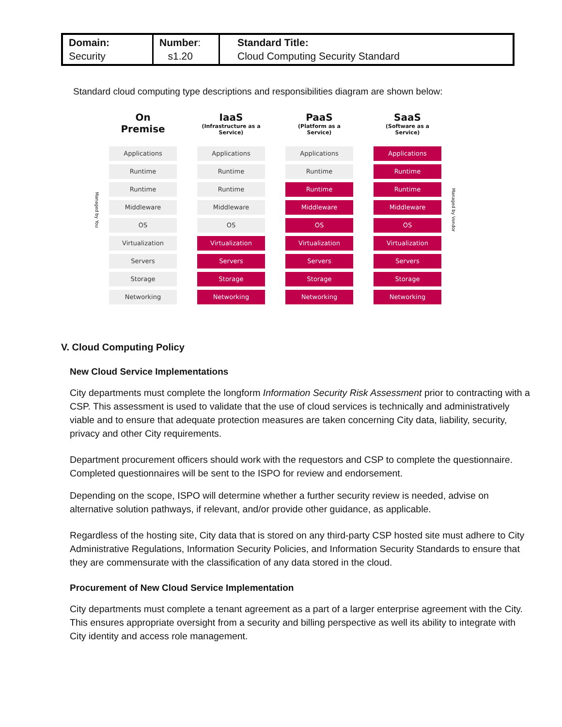| Domain: Security | Number : s1.20 | Standard Title: Cloud Computing Security Standard |
Standard cloud computing type descriptions and responsibilities diagram are shown below:
Managed by You
On
Premise
Applications
Runtime
Runtime
Middleware
OS
Virtualization
Servers
Storage
Networking
IaaS
(Infrastructure as a Service)
Applications
Runtime
Runtime
Middleware
OS
Virtualization
Servers
Storage
Networking
PaaS
(Platform as a Service)
Applications
Runtime
Runtime
Middleware
OS
Virtualization
Servers
Storage
Networking
SaaS
(Software as a Service)
Applications
Runtime
Runtime
Middleware
OS
Virtualization
Servers
Storage
Networking
Managed by Vendor
V. Cloud Computing Policy
New Cloud Service Implementations
City departments must complete the longform Information Security Risk Assessment prior to contracting with a CSP. This assessment is used to validate that the use of cloud services is technically and administratively viable and to ensure that adequate protection measures are taken concerning City data, liability, security, privacy and other City requirements.
Department procurement officers should work with the requestors and CSP to complete the questionnaire. Completed questionnaires will be sent to the ISPO for review and endorsement.
Depending on the scope, ISPO will determine whether a further security review is needed, advise on alternative solution pathways, if relevant, and/or provide other guidance, as applicable.
Regardless of the hosting site, City data that is stored on any third-party CSP hosted site must adhere to City Administrative Regulations, Information Security Policies, and Information Security Standards to ensure that they are commensurate with the classification of any data stored in the cloud.
Procurement of New Cloud Service Implementation
City departments must complete a tenant agreement as a part of a larger enterprise agreement with the City. This ensures appropriate oversight from a security and billing perspective as well its ability to integrate with City identity and access role management.